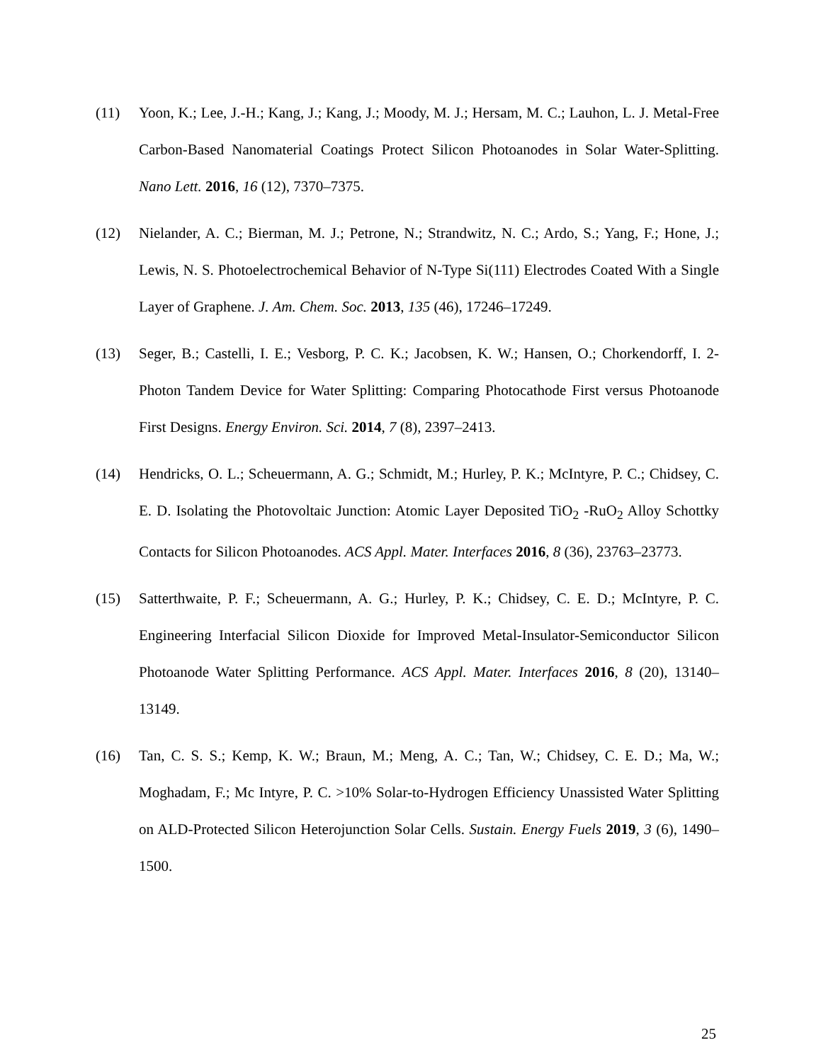(11) Yoon, K.; Lee, J.-H.; Kang, J.; Kang, J.; Moody, M. J.; Hersam, M. C.; Lauhon, L. J. Metal-Free Carbon-Based Nanomaterial Coatings Protect Silicon Photoanodes in Solar Water-Splitting. Nano Lett. 2016, 16 (12), 7370–7375.
(12) Nielander, A. C.; Bierman, M. J.; Petrone, N.; Strandwitz, N. C.; Ardo, S.; Yang, F.; Hone, J.; Lewis, N. S. Photoelectrochemical Behavior of N-Type Si(111) Electrodes Coated With a Single Layer of Graphene. J. Am. Chem. Soc. 2013, 135 (46), 17246–17249.
(13) Seger, B.; Castelli, I. E.; Vesborg, P. C. K.; Jacobsen, K. W.; Hansen, O.; Chorkendorff, I. 2-Photon Tandem Device for Water Splitting: Comparing Photocathode First versus Photoanode First Designs. Energy Environ. Sci. 2014, 7 (8), 2397–2413.
(14) Hendricks, O. L.; Scheuermann, A. G.; Schmidt, M.; Hurley, P. K.; McIntyre, P. C.; Chidsey, C. E. D. Isolating the Photovoltaic Junction: Atomic Layer Deposited TiO<sub>2</sub> -RuO<sub>2</sub> Alloy Schottky Contacts for Silicon Photoanodes. ACS Appl. Mater. Interfaces 2016, 8 (36), 23763–23773.
(15) Satterthwaite, P. F.; Scheuermann, A. G.; Hurley, P. K.; Chidsey, C. E. D.; McIntyre, P. C. Engineering Interfacial Silicon Dioxide for Improved Metal-Insulator-Semiconductor Silicon Photoanode Water Splitting Performance. ACS Appl. Mater. Interfaces 2016, 8 (20), 13140–13149.
(16) Tan, C. S. S.; Kemp, K. W.; Braun, M.; Meng, A. C.; Tan, W.; Chidsey, C. E. D.; Ma, W.; Moghadam, F.; Mc Intyre, P. C. >10% Solar-to-Hydrogen Efficiency Unassisted Water Splitting on ALD-Protected Silicon Heterojunction Solar Cells. Sustain. Energy Fuels 2019, 3 (6), 1490–1500.
25